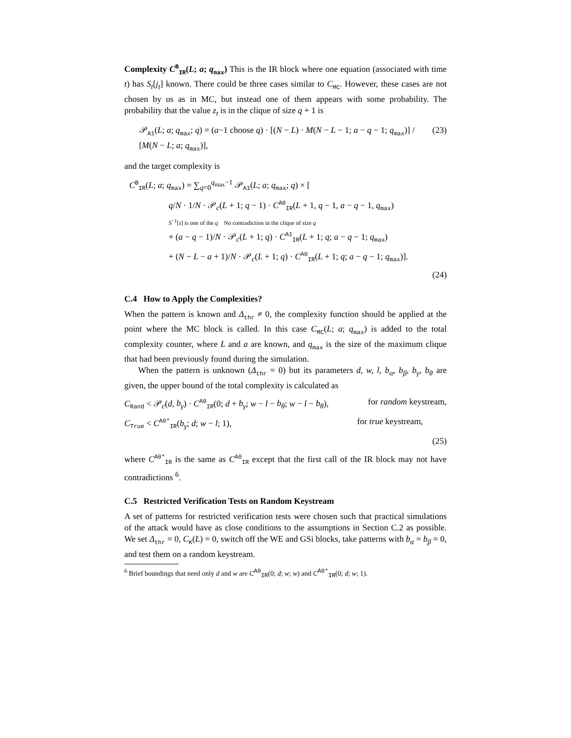Complexity C<sup>B</sup><sub>IR</sub>(L; a; q<sub>max</sub>) This is the IR block where one equation (associated with time t) has S<sub>t</sub>[j<sub>t</sub>] known. There could be three cases similar to C<sub>MC</sub>. However, these cases are not chosen by us as in MC, but instead one of them appears with some probability. The probability that the value z<sub>t</sub> is in the clique of size q + 1 is
𝒫<sub>A1</sub>(L; a; q<sub>max</sub>; q) = (a−1 choose q) · [(N − L) · M(N − L − 1; a − q − 1; q<sub>max</sub>)] / [M(N − L; a; q<sub>max</sub>)], (23)
and the target complexity is
C<sup>B</sup><sub>IR</sub>(L; a; q<sub>max</sub>) = ∑<sub>q=0</sub><sup>q<sub>max</sub>−1</sup> 𝒫<sub>A1</sub>(L; a; q<sub>max</sub>; q) × [
q/N · 1/N · 𝒫<sub>c</sub>(L + 1; q − 1) · C<sup>A0</sup><sub>IR</sub>(L + 1, q − 1, a − q − 1, q<sub>max</sub>)
S<sup>−1</sup>[z] is one of the q No contradiction in the clique of size q
+ (a − q − 1)/N · 𝒫<sub>c</sub>(L + 1; q) · C<sup>A1</sup><sub>IR</sub>(L + 1; q; a − q − 1; q<sub>max</sub>)
+ (N − L − a + 1)/N · 𝒫<sub>c</sub>(L + 1; q) · C<sup>A0</sup><sub>IR</sub>(L + 1; q; a − q − 1; q<sub>max</sub>)].
(24)
C.4 How to Apply the Complexities?
When the pattern is known and Δ<sub>thr</sub> ≠ 0, the complexity function should be applied at the point where the MC block is called. In this case C<sub>MC</sub>(L; a; q<sub>max</sub>) is added to the total complexity counter, where L and a are known, and q<sub>max</sub> is the size of the maximum clique that had been previously found during the simulation.
When the pattern is unknown (Δ<sub>thr</sub> = 0) but its parameters d, w, l, b<sub>α</sub>, b<sub>β</sub>, b<sub>γ</sub>, b<sub>θ</sub> are given, the upper bound of the total complexity is calculated as
C<sub>Rand</sub> < 𝒫<sub>c</sub>(d, b<sub>γ</sub>) · C<sup>A0</sup><sub>IR</sub>(0; d + b<sub>γ</sub>; w − l − b<sub>θ</sub>; w − l − b<sub>θ</sub>), for random keystream,
C<sub>True</sub> < C<sup>A0*</sup><sub>IR</sub>(b<sub>γ</sub>; d; w − l; 1), for true keystream,
(25)
where C<sup>A0*</sup><sub>IR</sub> is the same as C<sup>A0</sup><sub>IR</sub> except that the first call of the IR block may not have contradictions <sup>6</sup>.
C.5 Restricted Verification Tests on Random Keystream
A set of patterns for restricted verification tests were chosen such that practical simulations of the attack would have as close conditions to the assumptions in Section C.2 as possible. We set Δ<sub>thr</sub> = 0, C<sub>K</sub>(L) = 0, switch off the WE and GSi blocks, take patterns with b<sub>α</sub> = b<sub>β</sub> = 0, and test them on a random keystream.
<sup>6</sup> Brief boundings that need only d and w are C<sup>A0</sup><sub>IR</sub>(0; d; w; w) and C<sup>A0*</sup><sub>IR</sub>(0; d; w; 1).